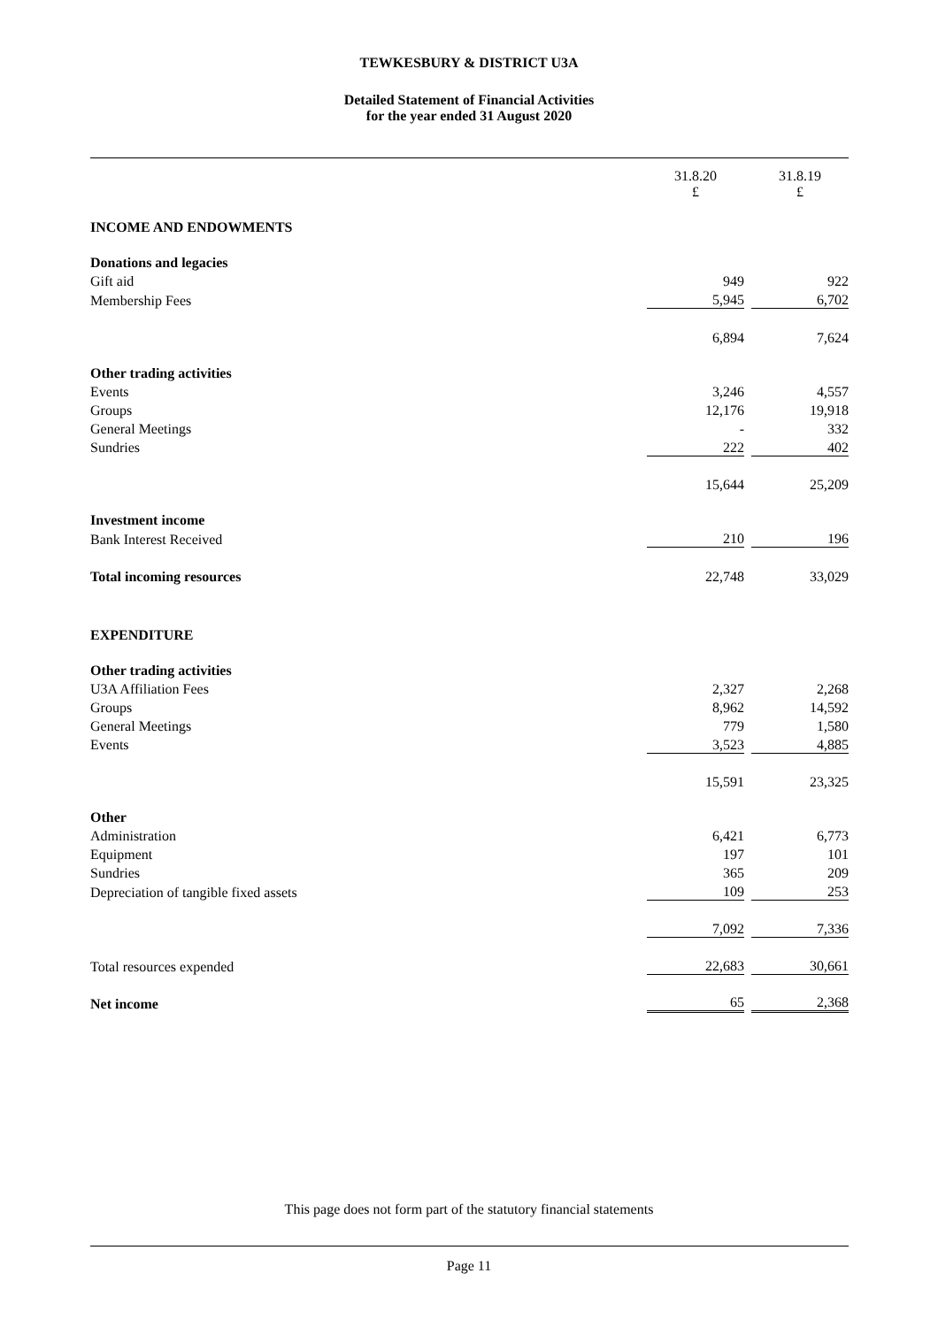TEWKESBURY & DISTRICT U3A
Detailed Statement of Financial Activities
for the year ended 31 August 2020
| | 31.8.20 £ | | 31.8.19 £ |
| INCOME AND ENDOWMENTS | | | |
| Donations and legacies | | | |
| Gift aid | 949 | | 922 |
| Membership Fees | 5,945 | | 6,702 |
| | 6,894 | | 7,624 |
| Other trading activities | | | |
| Events | 3,246 | | 4,557 |
| Groups | 12,176 | | 19,918 |
| General Meetings | - | | 332 |
| Sundries | 222 | | 402 |
| | 15,644 | | 25,209 |
| Investment income | | | |
| Bank Interest Received | 210 | | 196 |
| Total incoming resources | 22,748 | | 33,029 |
| EXPENDITURE | | | |
| Other trading activities | | | |
| U3A Affiliation Fees | 2,327 | | 2,268 |
| Groups | 8,962 | | 14,592 |
| General Meetings | 779 | | 1,580 |
| Events | 3,523 | | 4,885 |
| | 15,591 | | 23,325 |
| Other | | | |
| Administration | 6,421 | | 6,773 |
| Equipment | 197 | | 101 |
| Sundries | 365 | | 209 |
| Depreciation of tangible fixed assets | 109 | | 253 |
| | 7,092 | | 7,336 |
| Total resources expended | 22,683 | | 30,661 |
| Net income | 65 | | 2,368 |
This page does not form part of the statutory financial statements
Page 11